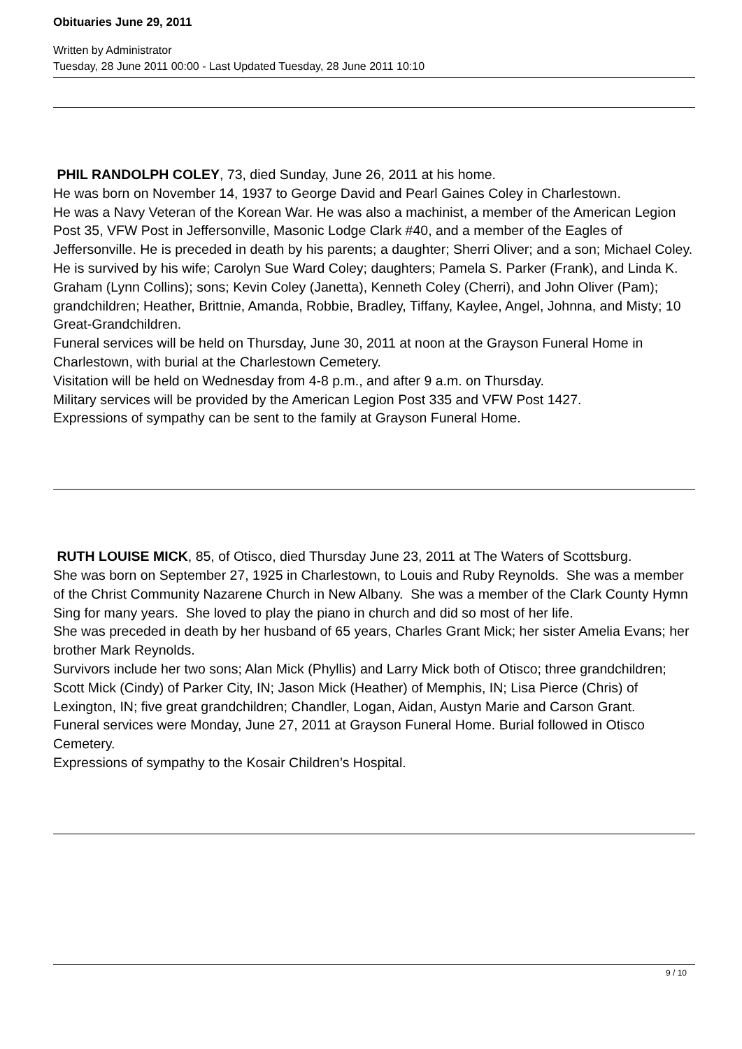Obituaries June 29, 2011
Written by Administrator
Tuesday, 28 June 2011 00:00 - Last Updated Tuesday, 28 June 2011 10:10
PHIL RANDOLPH COLEY, 73, died Sunday, June 26, 2011 at his home.
He was born on November 14, 1937 to George David and Pearl Gaines Coley in Charlestown.
He was a Navy Veteran of the Korean War. He was also a machinist, a member of the American Legion Post 35, VFW Post in Jeffersonville, Masonic Lodge Clark #40, and a member of the Eagles of Jeffersonville. He is preceded in death by his parents; a daughter; Sherri Oliver; and a son; Michael Coley.
He is survived by his wife; Carolyn Sue Ward Coley; daughters; Pamela S. Parker (Frank), and Linda K. Graham (Lynn Collins); sons; Kevin Coley (Janetta), Kenneth Coley (Cherri), and John Oliver (Pam); grandchildren; Heather, Brittnie, Amanda, Robbie, Bradley, Tiffany, Kaylee, Angel, Johnna, and Misty; 10 Great-Grandchildren.
Funeral services will be held on Thursday, June 30, 2011 at noon at the Grayson Funeral Home in Charlestown, with burial at the Charlestown Cemetery.
Visitation will be held on Wednesday from 4-8 p.m., and after 9 a.m. on Thursday.
Military services will be provided by the American Legion Post 335 and VFW Post 1427.
Expressions of sympathy can be sent to the family at Grayson Funeral Home.
RUTH LOUISE MICK, 85, of Otisco, died Thursday June 23, 2011 at The Waters of Scottsburg.
She was born on September 27, 1925 in Charlestown, to Louis and Ruby Reynolds. She was a member of the Christ Community Nazarene Church in New Albany. She was a member of the Clark County Hymn Sing for many years. She loved to play the piano in church and did so most of her life.
She was preceded in death by her husband of 65 years, Charles Grant Mick; her sister Amelia Evans; her brother Mark Reynolds.
Survivors include her two sons; Alan Mick (Phyllis) and Larry Mick both of Otisco; three grandchildren; Scott Mick (Cindy) of Parker City, IN; Jason Mick (Heather) of Memphis, IN; Lisa Pierce (Chris) of Lexington, IN; five great grandchildren; Chandler, Logan, Aidan, Austyn Marie and Carson Grant.
Funeral services were Monday, June 27, 2011 at Grayson Funeral Home. Burial followed in Otisco Cemetery.
Expressions of sympathy to the Kosair Children’s Hospital.
9 / 10